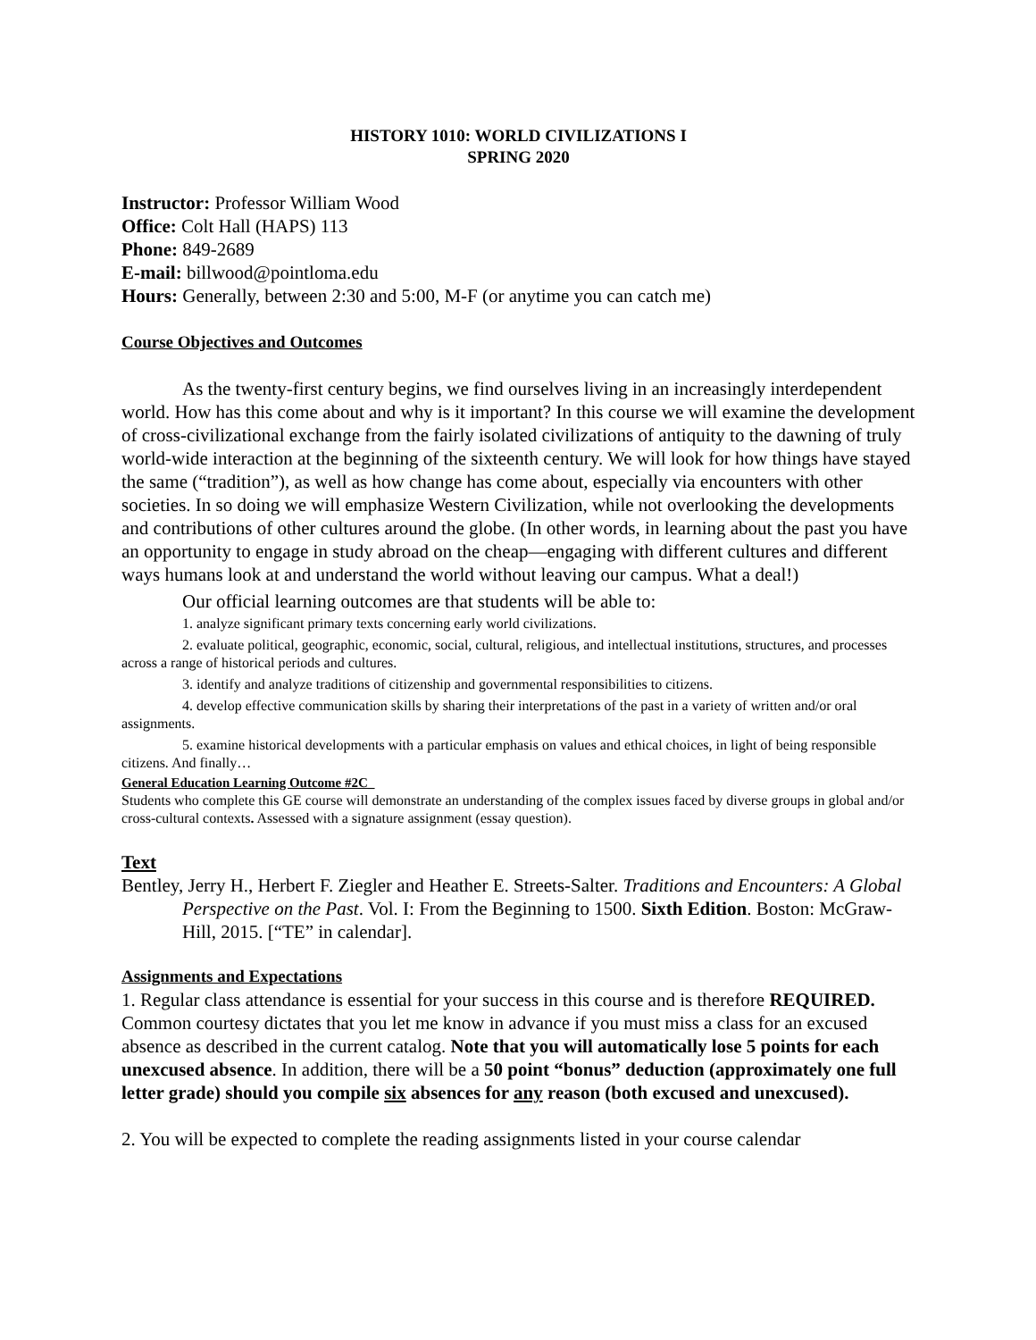HISTORY 1010: WORLD CIVILIZATIONS I
SPRING 2020
Instructor: Professor William Wood
Office: Colt Hall (HAPS) 113
Phone: 849-2689
E-mail: billwood@pointloma.edu
Hours: Generally, between 2:30 and 5:00, M-F (or anytime you can catch me)
Course Objectives and Outcomes
As the twenty-first century begins, we find ourselves living in an increasingly interdependent world. How has this come about and why is it important? In this course we will examine the development of cross-civilizational exchange from the fairly isolated civilizations of antiquity to the dawning of truly world-wide interaction at the beginning of the sixteenth century. We will look for how things have stayed the same (“tradition”), as well as how change has come about, especially via encounters with other societies. In so doing we will emphasize Western Civilization, while not overlooking the developments and contributions of other cultures around the globe. (In other words, in learning about the past you have an opportunity to engage in study abroad on the cheap—engaging with different cultures and different ways humans look at and understand the world without leaving our campus. What a deal!)
Our official learning outcomes are that students will be able to:
1. analyze significant primary texts concerning early world civilizations.
2. evaluate political, geographic, economic, social, cultural, religious, and intellectual institutions, structures, and processes across a range of historical periods and cultures.
3. identify and analyze traditions of citizenship and governmental responsibilities to citizens.
4. develop effective communication skills by sharing their interpretations of the past in a variety of written and/or oral assignments.
5. examine historical developments with a particular emphasis on values and ethical choices, in light of being responsible citizens. And finally…
General Education Learning Outcome #2C_
Students who complete this GE course will demonstrate an understanding of the complex issues faced by diverse groups in global and/or cross-cultural contexts. Assessed with a signature assignment (essay question).
Text
Bentley, Jerry H., Herbert F. Ziegler and Heather E. Streets-Salter. Traditions and Encounters: A Global Perspective on the Past. Vol. I: From the Beginning to 1500. Sixth Edition. Boston: McGraw-Hill, 2015. [“TE” in calendar].
Assignments and Expectations
1. Regular class attendance is essential for your success in this course and is therefore REQUIRED. Common courtesy dictates that you let me know in advance if you must miss a class for an excused absence as described in the current catalog. Note that you will automatically lose 5 points for each unexcused absence. In addition, there will be a 50 point “bonus” deduction (approximately one full letter grade) should you compile six absences for any reason (both excused and unexcused).
2. You will be expected to complete the reading assignments listed in your course calendar